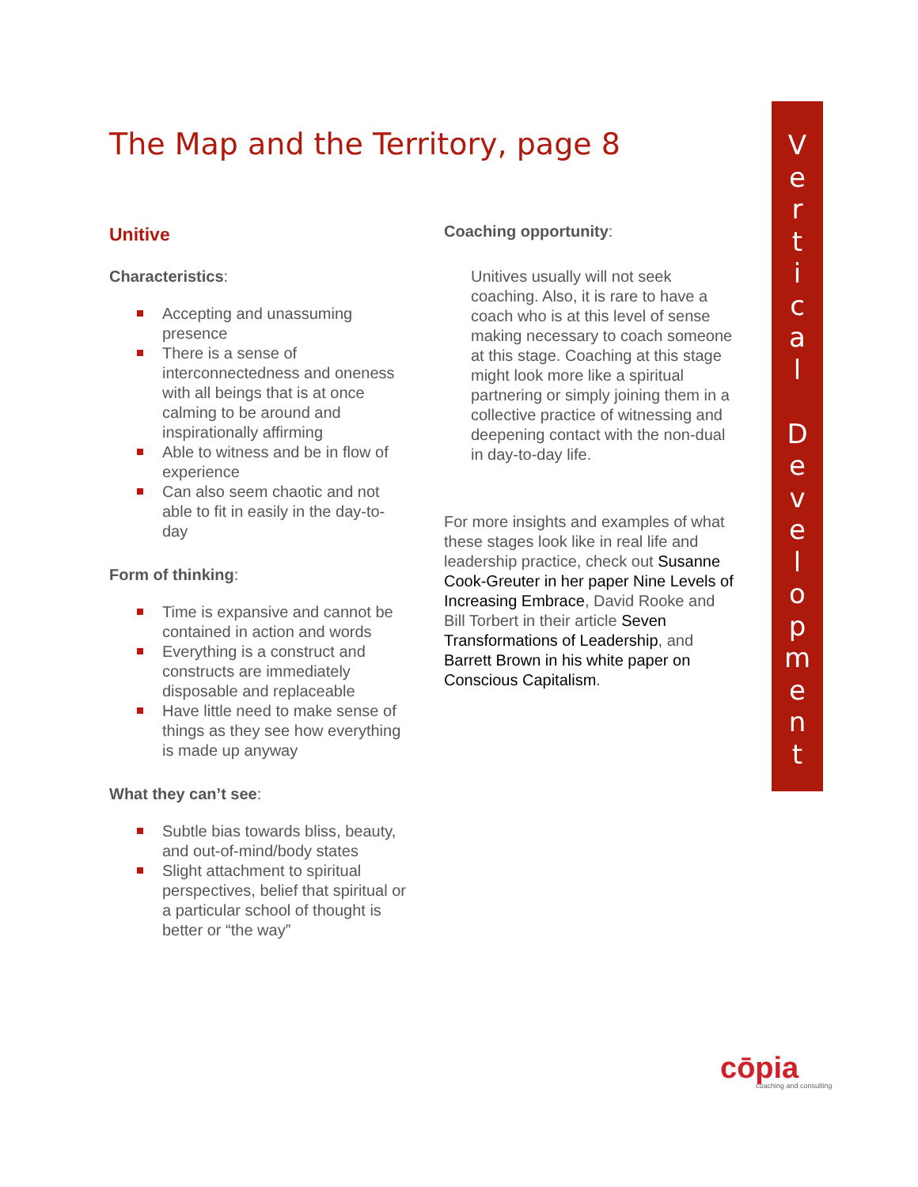The Map and the Territory, page 8
Unitive
Characteristics:
Accepting and unassuming presence
There is a sense of interconnectedness and oneness with all beings that is at once calming to be around and inspirationally affirming
Able to witness and be in flow of experience
Can also seem chaotic and not able to fit in easily in the day-to-day
Form of thinking:
Time is expansive and cannot be contained in action and words
Everything is a construct and constructs are immediately disposable and replaceable
Have little need to make sense of things as they see how everything is made up anyway
What they can’t see:
Subtle bias towards bliss, beauty, and out-of-mind/body states
Slight attachment to spiritual perspectives, belief that spiritual or a particular school of thought is better or “the way”
Coaching opportunity:
Unitives usually will not seek coaching. Also, it is rare to have a coach who is at this level of sense making necessary to coach someone at this stage. Coaching at this stage might look more like a spiritual partnering or simply joining them in a collective practice of witnessing and deepening contact with the non-dual in day-to-day life.
For more insights and examples of what these stages look like in real life and leadership practice, check out Susanne Cook-Greuter in her paper Nine Levels of Increasing Embrace, David Rooke and Bill Torbert in their article Seven Transformations of Leadership, and Barrett Brown in his white paper on Conscious Capitalism.
V
e
r
t
i
c
a
l
D
e
v
e
l
o
p
m
e
n
t
cōpia
coaching and consulting